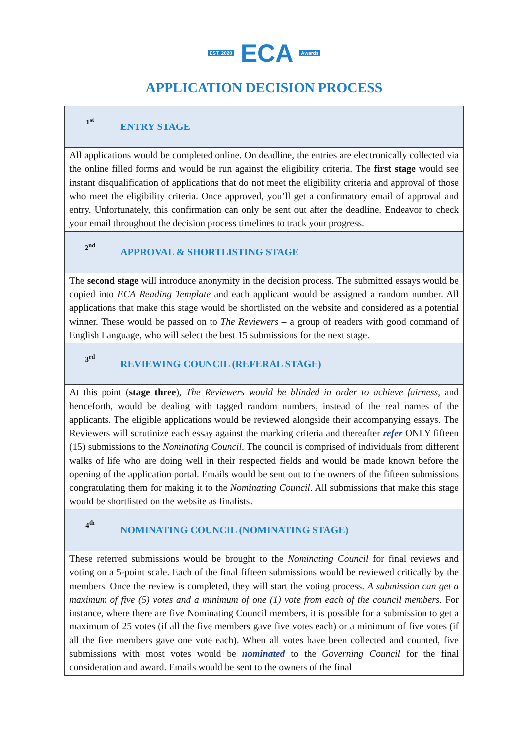EST. 2020 ECA Awards
APPLICATION DECISION PROCESS
| 1<sup>st</sup> | ENTRY STAGE |
| All applications would be completed online. On deadline, the entries are electronically collected via the online filled forms and would be run against the eligibility criteria. The first stage would see instant disqualification of applications that do not meet the eligibility criteria and approval of those who meet the eligibility criteria. Once approved, you’ll get a confirmatory email of approval and entry. Unfortunately, this confirmation can only be sent out after the deadline. Endeavor to check your email throughout the decision process timelines to track your progress. | |
| 2<sup>nd</sup> | APPROVAL & SHORTLISTING STAGE |
| The second stage will introduce anonymity in the decision process. The submitted essays would be copied into ECA Reading Template and each applicant would be assigned a random number. All applications that make this stage would be shortlisted on the website and considered as a potential winner. These would be passed on to The Reviewers – a group of readers with good command of English Language, who will select the best 15 submissions for the next stage. | |
| 3<sup>rd</sup> | REVIEWING COUNCIL (REFERAL STAGE) |
| At this point ( stage three ), The Reviewers would be blinded in order to achieve fairness , and henceforth, would be dealing with tagged random numbers, instead of the real names of the applicants. The eligible applications would be reviewed alongside their accompanying essays. The Reviewers will scrutinize each essay against the marking criteria and thereafter refer ONLY fifteen (15) submissions to the Nominating Council . The council is comprised of individuals from different walks of life who are doing well in their respected fields and would be made known before the opening of the application portal. Emails would be sent out to the owners of the fifteen submissions congratulating them for making it to the Nominating Council . All submissions that make this stage would be shortlisted on the website as finalists. | |
| 4<sup>th</sup> | NOMINATING COUNCIL (NOMINATING STAGE) |
| These referred submissions would be brought to the Nominating Council for final reviews and voting on a 5-point scale. Each of the final fifteen submissions would be reviewed critically by the members. Once the review is completed, they will start the voting process. A submission can get a maximum of five (5) votes and a minimum of one (1) vote from each of the council members . For instance, where there are five Nominating Council members, it is possible for a submission to get a maximum of 25 votes (if all the five members gave five votes each) or a minimum of five votes (if all the five members gave one vote each). When all votes have been collected and counted, five submissions with most votes would be nominated to the Governing Council for the final consideration and award. Emails would be sent to the owners of the final | |